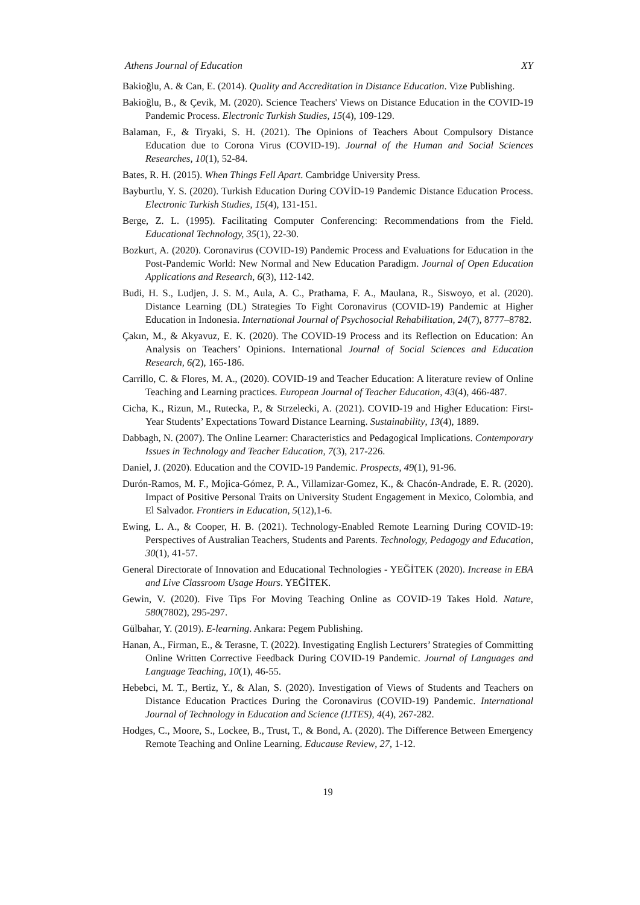Athens Journal of Education XY
Bakioğlu, A. & Can, E. (2014). Quality and Accreditation in Distance Education. Vize Publishing.
Bakioğlu, B., & Çevik, M. (2020). Science Teachers' Views on Distance Education in the COVID-19 Pandemic Process. Electronic Turkish Studies, 15(4), 109-129.
Balaman, F., & Tiryaki, S. H. (2021). The Opinions of Teachers About Compulsory Distance Education due to Corona Virus (COVID-19). Journal of the Human and Social Sciences Researches, 10(1), 52-84.
Bates, R. H. (2015). When Things Fell Apart. Cambridge University Press.
Bayburtlu, Y. S. (2020). Turkish Education During COVİD-19 Pandemic Distance Education Process. Electronic Turkish Studies, 15(4), 131-151.
Berge, Z. L. (1995). Facilitating Computer Conferencing: Recommendations from the Field. Educational Technology, 35(1), 22-30.
Bozkurt, A. (2020). Coronavirus (COVID-19) Pandemic Process and Evaluations for Education in the Post-Pandemic World: New Normal and New Education Paradigm. Journal of Open Education Applications and Research, 6(3), 112-142.
Budi, H. S., Ludjen, J. S. M., Aula, A. C., Prathama, F. A., Maulana, R., Siswoyo, et al. (2020). Distance Learning (DL) Strategies To Fight Coronavirus (COVID-19) Pandemic at Higher Education in Indonesia. International Journal of Psychosocial Rehabilitation, 24(7), 8777–8782.
Çakın, M., & Akyavuz, E. K. (2020). The COVID-19 Process and its Reflection on Education: An Analysis on Teachers’ Opinions. International Journal of Social Sciences and Education Research, 6(2), 165-186.
Carrillo, C. & Flores, M. A., (2020). COVID-19 and Teacher Education: A literature review of Online Teaching and Learning practices. European Journal of Teacher Education, 43(4), 466-487.
Cicha, K., Rizun, M., Rutecka, P., & Strzelecki, A. (2021). COVID-19 and Higher Education: First-Year Students’ Expectations Toward Distance Learning. Sustainability, 13(4), 1889.
Dabbagh, N. (2007). The Online Learner: Characteristics and Pedagogical Implications. Contemporary Issues in Technology and Teacher Education, 7(3), 217-226.
Daniel, J. (2020). Education and the COVID-19 Pandemic. Prospects, 49(1), 91-96.
Durón-Ramos, M. F., Mojica-Gómez, P. A., Villamizar-Gomez, K., & Chacón-Andrade, E. R. (2020). Impact of Positive Personal Traits on University Student Engagement in Mexico, Colombia, and El Salvador. Frontiers in Education, 5(12),1-6.
Ewing, L. A., & Cooper, H. B. (2021). Technology-Enabled Remote Learning During COVID-19: Perspectives of Australian Teachers, Students and Parents. Technology, Pedagogy and Education, 30(1), 41-57.
General Directorate of Innovation and Educational Technologies - YEĞİTEK (2020). Increase in EBA and Live Classroom Usage Hours. YEĞİTEK.
Gewin, V. (2020). Five Tips For Moving Teaching Online as COVID-19 Takes Hold. Nature, 580(7802), 295-297.
Gülbahar, Y. (2019). E-learning. Ankara: Pegem Publishing.
Hanan, A., Firman, E., & Terasne, T. (2022). Investigating English Lecturers’ Strategies of Committing Online Written Corrective Feedback During COVID-19 Pandemic. Journal of Languages and Language Teaching, 10(1), 46-55.
Hebebci, M. T., Bertiz, Y., & Alan, S. (2020). Investigation of Views of Students and Teachers on Distance Education Practices During the Coronavirus (COVID-19) Pandemic. International Journal of Technology in Education and Science (IJTES), 4(4), 267-282.
Hodges, C., Moore, S., Lockee, B., Trust, T., & Bond, A. (2020). The Difference Between Emergency Remote Teaching and Online Learning. Educause Review, 27, 1-12.
19